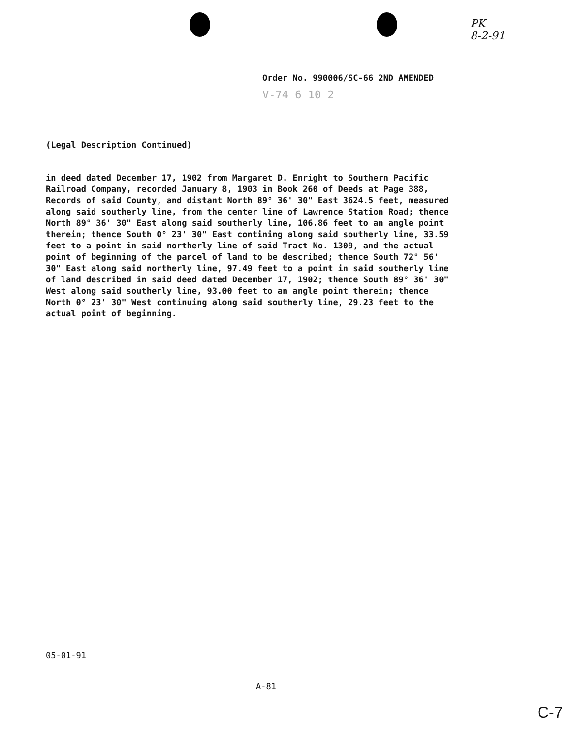PK
8-2-91
Order No. 990006/SC-66 2ND AMENDED
V-74 6 10 2
(Legal Description Continued)
in deed dated December 17, 1902 from Margaret D. Enright to Southern Pacific Railroad Company, recorded January 8, 1903 in Book 260 of Deeds at Page 388, Records of said County, and distant North 89° 36' 30" East 3624.5 feet, measured along said southerly line, from the center line of Lawrence Station Road; thence North 89° 36' 30" East along said southerly line, 106.86 feet to an angle point therein; thence South 0° 23' 30" East contining along said southerly line, 33.59 feet to a point in said northerly line of said Tract No. 1309, and the actual point of beginning of the parcel of land to be described; thence South 72° 56' 30" East along said northerly line, 97.49 feet to a point in said southerly line of land described in said deed dated December 17, 1902; thence South 89° 36' 30" West along said southerly line, 93.00 feet to an angle point therein; thence North 0° 23' 30" West continuing along said southerly line, 29.23 feet to the actual point of beginning.
05-01-91
A-81
C-7